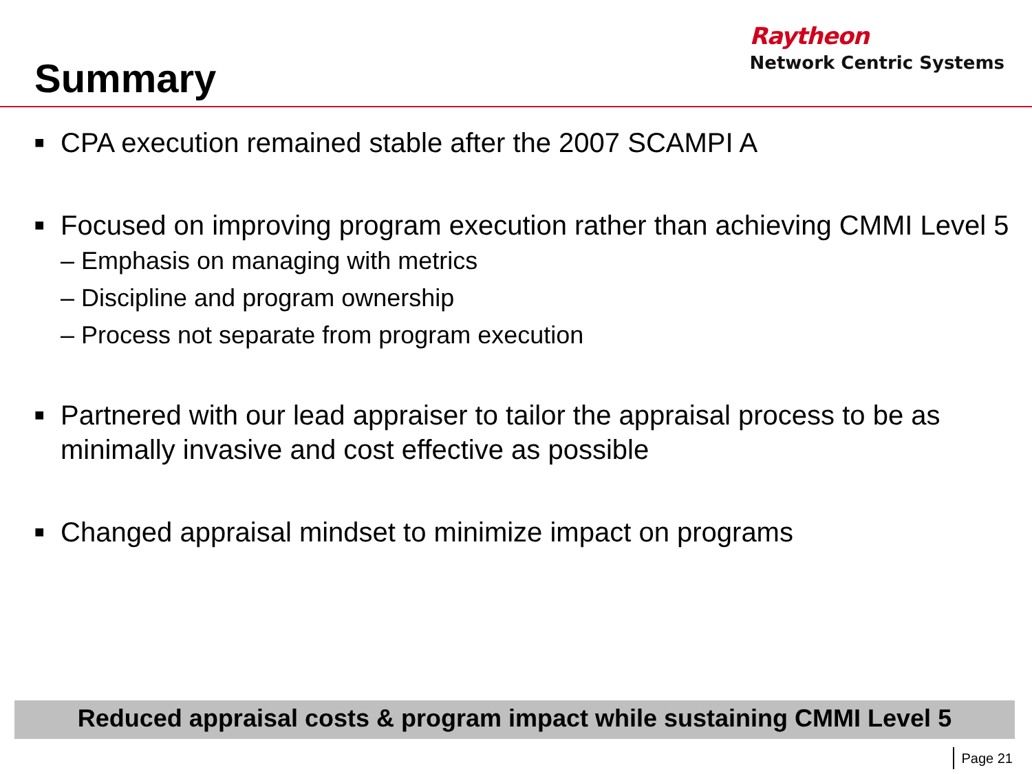Summary
Raytheon
Network Centric Systems
■ CPA execution remained stable after the 2007 SCAMPI A
■ Focused on improving program execution rather than achieving CMMI Level 5
– Emphasis on managing with metrics
– Discipline and program ownership
– Process not separate from program execution
■ Partnered with our lead appraiser to tailor the appraisal process to be as minimally invasive and cost effective as possible
■ Changed appraisal mindset to minimize impact on programs
Reduced appraisal costs & program impact while sustaining CMMI Level 5
Page 21